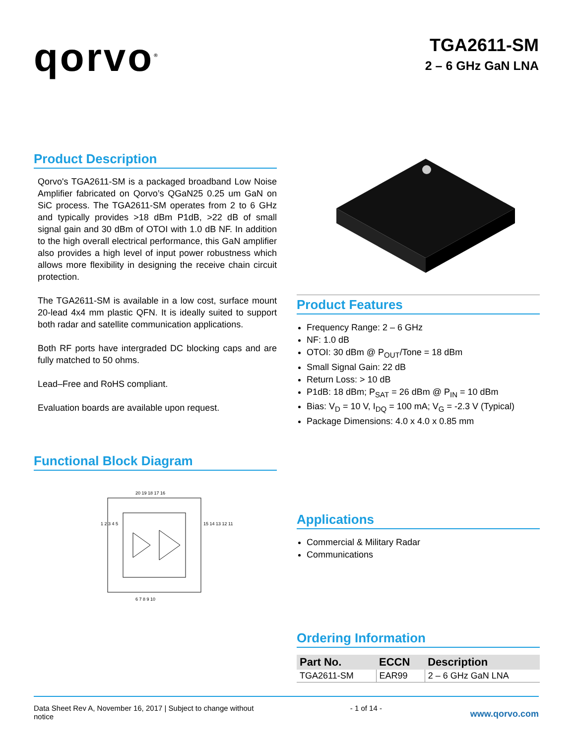qorvo<sup>®</sup>
TGA2611-SM
2 – 6 GHz GaN LNA
Product Description
Qorvo's TGA2611-SM is a packaged broadband Low Noise Amplifier fabricated on Qorvo’s QGaN25 0.25 um GaN on SiC process. The TGA2611-SM operates from 2 to 6 GHz and typically provides >18 dBm P1dB, >22 dB of small signal gain and 30 dBm of OTOI with 1.0 dB NF. In addition to the high overall electrical performance, this GaN amplifier also provides a high level of input power robustness which allows more flexibility in designing the receive chain circuit protection.
The TGA2611-SM is available in a low cost, surface mount 20-lead 4x4 mm plastic QFN. It is ideally suited to support both radar and satellite communication applications.
Both RF ports have intergraded DC blocking caps and are fully matched to 50 ohms.
Lead–Free and RoHS compliant.
Evaluation boards are available upon request.
Functional Block Diagram
20 19 18 17 16
6 7 8 9 10
1 2 3 4 5
15 14 13 12 11
Product Features
Frequency Range: 2 – 6 GHz
NF: 1.0 dB
OTOI: 30 dBm @ P<sub>OUT</sub>/Tone = 18 dBm
Small Signal Gain: 22 dB
Return Loss: > 10 dB
P1dB: 18 dBm; P<sub>SAT</sub> = 26 dBm @ P<sub>IN</sub> = 10 dBm
Bias: V<sub>D</sub> = 10 V, I<sub>DQ</sub> = 100 mA; V<sub>G</sub> = -2.3 V (Typical)
Package Dimensions: 4.0 x 4.0 x 0.85 mm
Applications
Commercial & Military Radar
Communications
Ordering Information
| Part No. | ECCN | Description |
| --- | --- | --- |
| TGA2611-SM | EAR99 | 2 – 6 GHz GaN LNA |
Data Sheet Rev A, November 16, 2017 | Subject to change without notice
- 1 of 14 -
www.qorvo.com